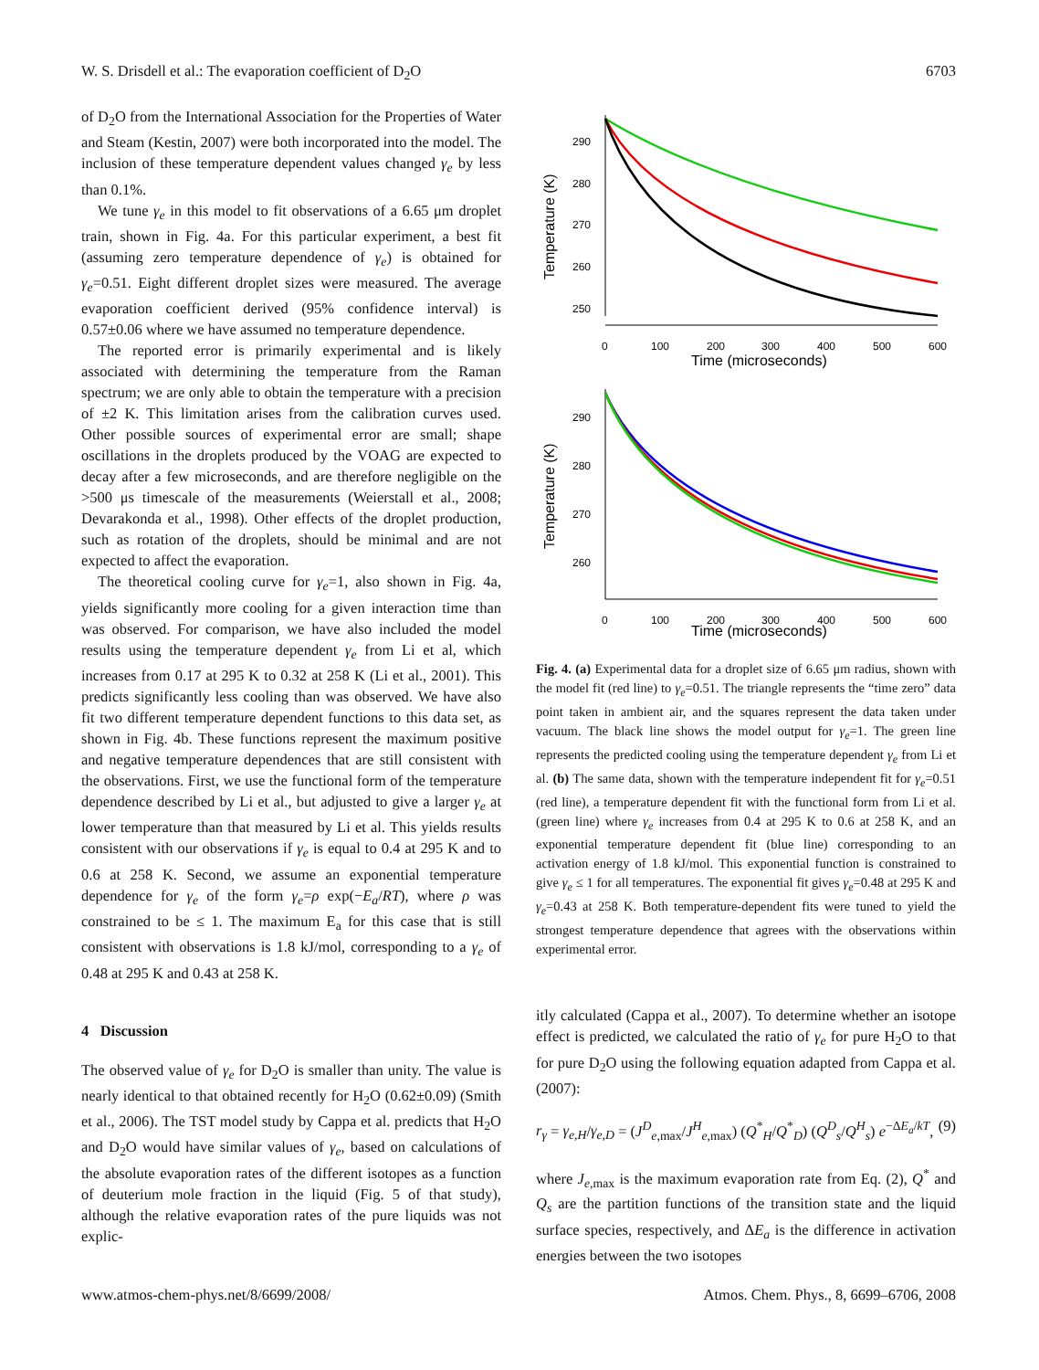W. S. Drisdell et al.: The evaporation coefficient of D<sub>2</sub>O 6703
of D<sub>2</sub>O from the International Association for the Properties of Water and Steam (Kestin, 2007) were both incorporated into the model. The inclusion of these temperature dependent values changed γ<sub>e</sub> by less than 0.1%.
We tune γ<sub>e</sub> in this model to fit observations of a 6.65 μm droplet train, shown in Fig. 4a. For this particular experiment, a best fit (assuming zero temperature dependence of γ<sub>e</sub>) is obtained for γ<sub>e</sub>=0.51. Eight different droplet sizes were measured. The average evaporation coefficient derived (95% confidence interval) is 0.57±0.06 where we have assumed no temperature dependence.
The reported error is primarily experimental and is likely associated with determining the temperature from the Raman spectrum; we are only able to obtain the temperature with a precision of ±2 K. This limitation arises from the calibration curves used. Other possible sources of experimental error are small; shape oscillations in the droplets produced by the VOAG are expected to decay after a few microseconds, and are therefore negligible on the >500 μs timescale of the measurements (Weierstall et al., 2008; Devarakonda et al., 1998). Other effects of the droplet production, such as rotation of the droplets, should be minimal and are not expected to affect the evaporation.
The theoretical cooling curve for γ<sub>e</sub>=1, also shown in Fig. 4a, yields significantly more cooling for a given interaction time than was observed. For comparison, we have also included the model results using the temperature dependent γ<sub>e</sub> from Li et al, which increases from 0.17 at 295 K to 0.32 at 258 K (Li et al., 2001). This predicts significantly less cooling than was observed. We have also fit two different temperature dependent functions to this data set, as shown in Fig. 4b. These functions represent the maximum positive and negative temperature dependences that are still consistent with the observations. First, we use the functional form of the temperature dependence described by Li et al., but adjusted to give a larger γ<sub>e</sub> at lower temperature than that measured by Li et al. This yields results consistent with our observations if γ<sub>e</sub> is equal to 0.4 at 295 K and to 0.6 at 258 K. Second, we assume an exponential temperature dependence for γ<sub>e</sub> of the form γ<sub>e</sub>=ρ exp(−E<sub>a</sub>/RT), where ρ was constrained to be ≤ 1. The maximum E<sub>a</sub> for this case that is still consistent with observations is 1.8 kJ/mol, corresponding to a γ<sub>e</sub> of 0.48 at 295 K and 0.43 at 258 K.
4 Discussion
The observed value of γ<sub>e</sub> for D<sub>2</sub>O is smaller than unity. The value is nearly identical to that obtained recently for H<sub>2</sub>O (0.62±0.09) (Smith et al., 2006). The TST model study by Cappa et al. predicts that H<sub>2</sub>O and D<sub>2</sub>O would have similar values of γ<sub>e</sub>, based on calculations of the absolute evaporation rates of the different isotopes as a function of deuterium mole fraction in the liquid (Fig. 5 of that study), although the relative evaporation rates of the pure liquids was not explic-
290
280
270
260
250
0
100
200
300
400
500
600
Time (microseconds)
Temperature (K)
290
280
270
260
0
100
200
300
400
500
600
Time (microseconds)
Temperature (K)
Fig. 4. (a) Experimental data for a droplet size of 6.65 μm radius, shown with the model fit (red line) to γ<sub>e</sub>=0.51. The triangle represents the “time zero” data point taken in ambient air, and the squares represent the data taken under vacuum. The black line shows the model output for γ<sub>e</sub>=1. The green line represents the predicted cooling using the temperature dependent γ<sub>e</sub> from Li et al. (b) The same data, shown with the temperature independent fit for γ<sub>e</sub>=0.51 (red line), a temperature dependent fit with the functional form from Li et al. (green line) where γ<sub>e</sub> increases from 0.4 at 295 K to 0.6 at 258 K, and an exponential temperature dependent fit (blue line) corresponding to an activation energy of 1.8 kJ/mol. This exponential function is constrained to give γ<sub>e</sub> ≤ 1 for all temperatures. The exponential fit gives γ<sub>e</sub>=0.48 at 295 K and γ<sub>e</sub>=0.43 at 258 K. Both temperature-dependent fits were tuned to yield the strongest temperature dependence that agrees with the observations within experimental error.
itly calculated (Cappa et al., 2007). To determine whether an isotope effect is predicted, we calculated the ratio of γ<sub>e</sub> for pure H<sub>2</sub>O to that for pure D<sub>2</sub>O using the following equation adapted from Cappa et al. (2007):
r<sub>γ</sub> = γ<sub>e,H</sub>/γ<sub>e,D</sub> = (J<sup>D</sup><sub>e,max</sub>/J<sup>H</sup><sub>e,max</sub>) (Q<sup>*</sup><sub>H</sub>/Q<sup>*</sup><sub>D</sub>) (Q<sup>D</sup><sub>s</sub>/Q<sup>H</sup><sub>s</sub>) e<sup>−ΔE<sub>a</sub>/kT</sup>, (9)
where J<sub>e,max</sub> is the maximum evaporation rate from Eq. (2), Q<sup>*</sup> and Q<sub>s</sub> are the partition functions of the transition state and the liquid surface species, respectively, and ΔE<sub>a</sub> is the difference in activation energies between the two isotopes
www.atmos-chem-phys.net/8/6699/2008/ Atmos. Chem. Phys., 8, 6699–6706, 2008